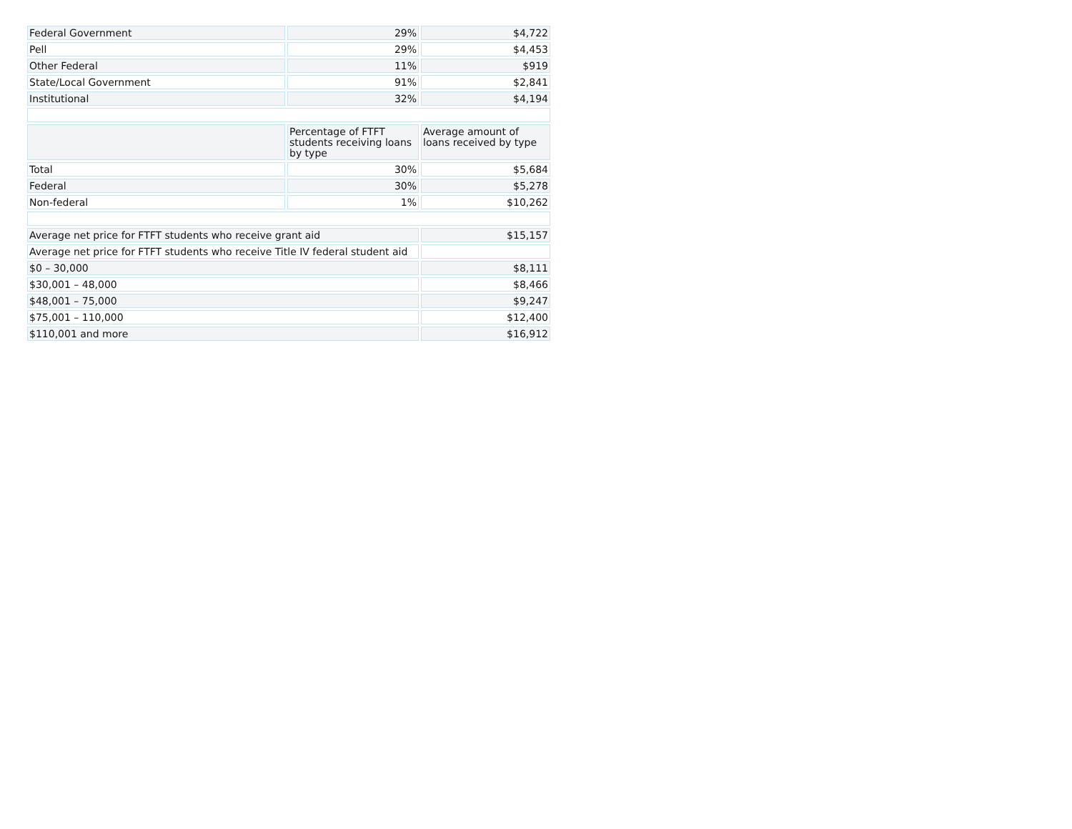| Federal Government | 29% | $4,722 |
| Pell | 29% | $4,453 |
| Other Federal | 11% | $919 |
| State/Local Government | 91% | $2,841 |
| Institutional | 32% | $4,194 |
| | Percentage of FTFT students receiving loans by type | Average amount of loans received by type |
| Total | 30% | $5,684 |
| Federal | 30% | $5,278 |
| Non-federal | 1% | $10,262 |
| Average net price for FTFT students who receive grant aid | | $15,157 |
| Average net price for FTFT students who receive Title IV federal student aid | | |
| $0 – 30,000 | | $8,111 |
| $30,001 – 48,000 | | $8,466 |
| $48,001 – 75,000 | | $9,247 |
| $75,001 – 110,000 | | $12,400 |
| $110,001 and more | | $16,912 |